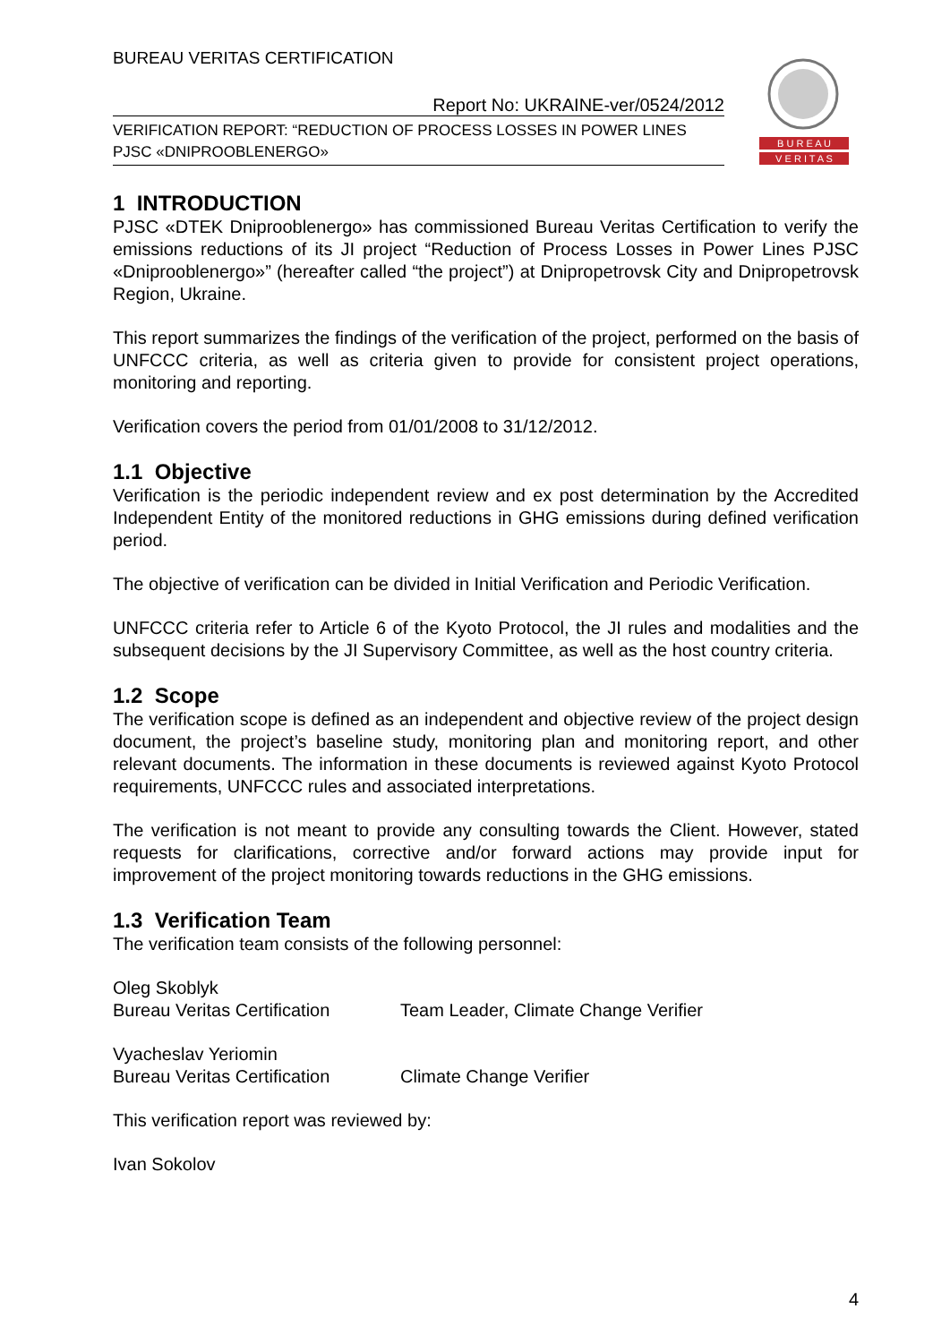B U R E A U
V E R I T A S
BUREAU VERITAS CERTIFICATION
Report No: UKRAINE-ver/0524/2012
VERIFICATION REPORT: “REDUCTION OF PROCESS LOSSES IN POWER LINES
PJSC «DNIPROOBLENERGO»
1 INTRODUCTION
PJSC «DTEK Dniprooblenergo» has commissioned Bureau Veritas Certification to verify the emissions reductions of its JI project “Reduction of Process Losses in Power Lines PJSC «Dniprooblenergo»” (hereafter called “the project”) at Dnipropetrovsk City and Dnipropetrovsk Region, Ukraine.
This report summarizes the findings of the verification of the project, performed on the basis of UNFCCC criteria, as well as criteria given to provide for consistent project operations, monitoring and reporting.
Verification covers the period from 01/01/2008 to 31/12/2012.
1.1 Objective
Verification is the periodic independent review and ex post determination by the Accredited Independent Entity of the monitored reductions in GHG emissions during defined verification period.
The objective of verification can be divided in Initial Verification and Periodic Verification.
UNFCCC criteria refer to Article 6 of the Kyoto Protocol, the JI rules and modalities and the subsequent decisions by the JI Supervisory Committee, as well as the host country criteria.
1.2 Scope
The verification scope is defined as an independent and objective review of the project design document, the project’s baseline study, monitoring plan and monitoring report, and other relevant documents. The information in these documents is reviewed against Kyoto Protocol requirements, UNFCCC rules and associated interpretations.
The verification is not meant to provide any consulting towards the Client. However, stated requests for clarifications, corrective and/or forward actions may provide input for improvement of the project monitoring towards reductions in the GHG emissions.
1.3 Verification Team
The verification team consists of the following personnel:
Oleg Skoblyk
Bureau Veritas Certification Team Leader, Climate Change Verifier
Vyacheslav Yeriomin
Bureau Veritas Certification Climate Change Verifier
This verification report was reviewed by:
Ivan Sokolov
4